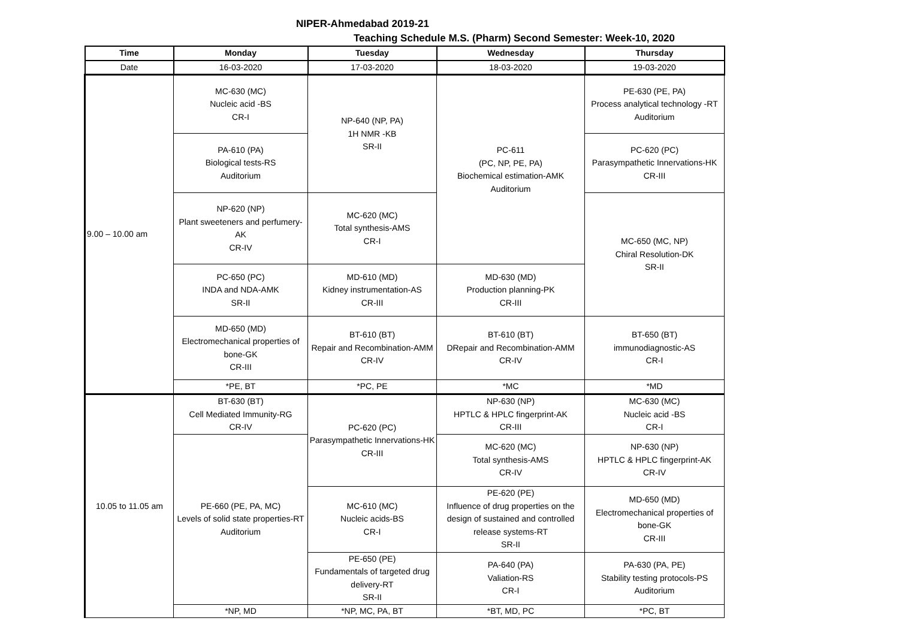NIPER-Ahmedabad 2019-21
Teaching Schedule M.S. (Pharm) Second Semester: Week-10, 2020
| Time | Monday | Tuesday | Wednesday | Thursday |
| --- | --- | --- | --- | --- |
| Date | 16-03-2020 | 17-03-2020 | 18-03-2020 | 19-03-2020 |
| 9.00 – 10.00 am | MC-630 (MC) Nucleic acid -BS CR-I | NP-640 (NP, PA) 1H NMR -KB SR-II | PC-611 (PC, NP, PE, PA) Biochemical estimation-AMK Auditorium | PE-630 (PE, PA) Process analytical technology -RT Auditorium |
| | PA-610 (PA) Biological tests-RS Auditorium | | | PC-620 (PC) Parasympathetic Innervations-HK CR-III |
| | NP-620 (NP) Plant sweeteners and perfumery-AK CR-IV | MC-620 (MC) Total synthesis-AMS CR-I | | MC-650 (MC, NP) Chiral Resolution-DK SR-II |
| | PC-650 (PC) INDA and NDA-AMK SR-II | MD-610 (MD) Kidney instrumentation-AS CR-III | MD-630 (MD) Production planning-PK CR-III | |
| | MD-650 (MD) Electromechanical properties of bone-GK CR-III | BT-610 (BT) Repair and Recombination-AMM CR-IV | BT-610 (BT) DRepair and Recombination-AMM CR-IV | BT-650 (BT) immunodiagnostic-AS CR-I |
| | *PE, BT | *PC, PE | *MC | *MD |
| 10.05 to 11.05 am | BT-630 (BT) Cell Mediated Immunity-RG CR-IV | PC-620 (PC) Parasympathetic Innervations-HK CR-III | NP-630 (NP) HPTLC & HPLC fingerprint-AK CR-III | MC-630 (MC) Nucleic acid -BS CR-I |
| | PE-660 (PE, PA, MC) Levels of solid state properties-RT Auditorium | | MC-620 (MC) Total synthesis-AMS CR-IV | NP-630 (NP) HPTLC & HPLC fingerprint-AK CR-IV |
| | | MC-610 (MC) Nucleic acids-BS CR-I | PE-620 (PE) Influence of drug properties on the design of sustained and controlled release systems-RT SR-II | MD-650 (MD) Electromechanical properties of bone-GK CR-III |
| | | PE-650 (PE) Fundamentals of targeted drug delivery-RT SR-II | PA-640 (PA) Valiation-RS CR-I | PA-630 (PA, PE) Stability testing protocols-PS Auditorium |
| | *NP, MD | *NP, MC, PA, BT | *BT, MD, PC | *PC, BT |